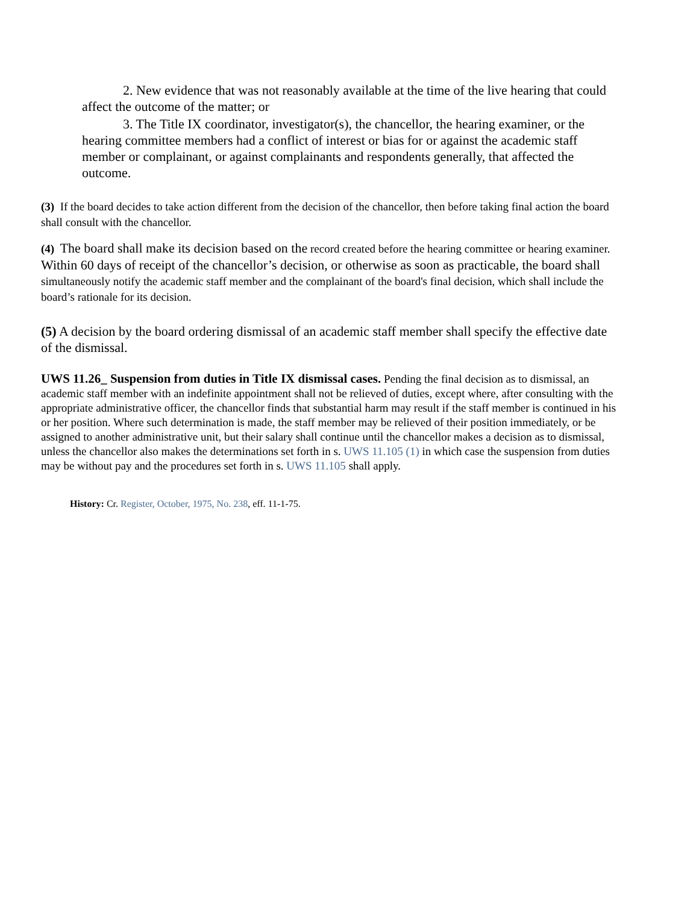2. New evidence that was not reasonably available at the time of the live hearing that could affect the outcome of the matter; or
3. The Title IX coordinator, investigator(s), the chancellor, the hearing examiner, or the hearing committee members had a conflict of interest or bias for or against the academic staff member or complainant, or against complainants and respondents generally, that affected the outcome.
(3) If the board decides to take action different from the decision of the chancellor, then before taking final action the board shall consult with the chancellor.
(4) The board shall make its decision based on the record created before the hearing committee or hearing examiner. Within 60 days of receipt of the chancellor’s decision, or otherwise as soon as practicable, the board shall simultaneously notify the academic staff member and the complainant of the board's final decision, which shall include the board’s rationale for its decision.
(5) A decision by the board ordering dismissal of an academic staff member shall specify the effective date of the dismissal.
UWS 11.26_ Suspension from duties in Title IX dismissal cases. Pending the final decision as to dismissal, an academic staff member with an indefinite appointment shall not be relieved of duties, except where, after consulting with the appropriate administrative officer, the chancellor finds that substantial harm may result if the staff member is continued in his or her position. Where such determination is made, the staff member may be relieved of their position immediately, or be assigned to another administrative unit, but their salary shall continue until the chancellor makes a decision as to dismissal, unless the chancellor also makes the determinations set forth in s. UWS 11.105 (1) in which case the suspension from duties may be without pay and the procedures set forth in s. UWS 11.105 shall apply.
History: Cr. Register, October, 1975, No. 238, eff. 11-1-75.